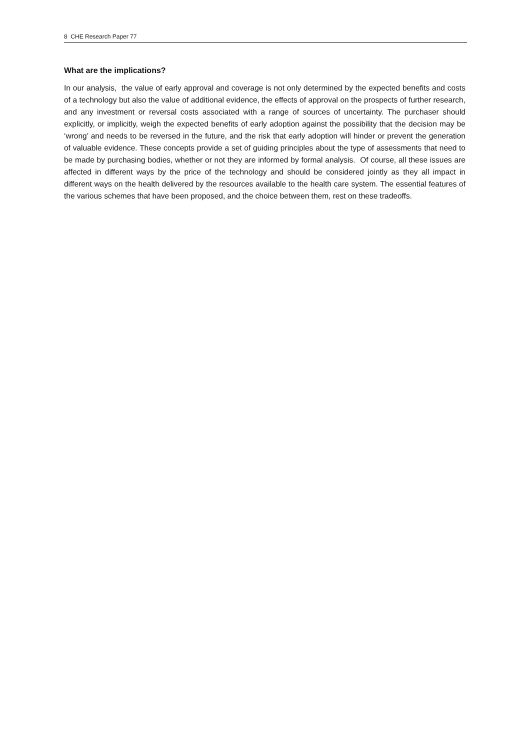8 CHE Research Paper 77
What are the implications?
In our analysis, the value of early approval and coverage is not only determined by the expected benefits and costs of a technology but also the value of additional evidence, the effects of approval on the prospects of further research, and any investment or reversal costs associated with a range of sources of uncertainty. The purchaser should explicitly, or implicitly, weigh the expected benefits of early adoption against the possibility that the decision may be ‘wrong’ and needs to be reversed in the future, and the risk that early adoption will hinder or prevent the generation of valuable evidence. These concepts provide a set of guiding principles about the type of assessments that need to be made by purchasing bodies, whether or not they are informed by formal analysis. Of course, all these issues are affected in different ways by the price of the technology and should be considered jointly as they all impact in different ways on the health delivered by the resources available to the health care system. The essential features of the various schemes that have been proposed, and the choice between them, rest on these tradeoffs.